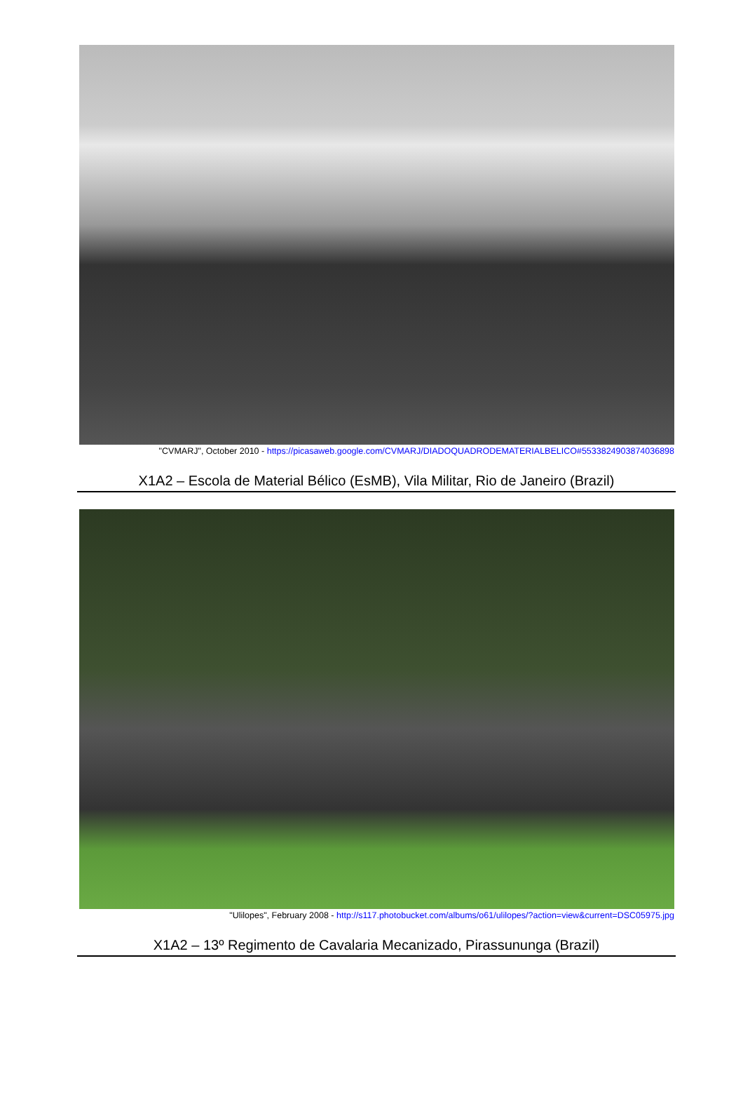"CVMARJ", October 2010 - https://picasaweb.google.com/CVMARJ/DIADOQUADRODEMATERIALBELICO#5533824903874036898
X1A2 – Escola de Material Bélico (EsMB), Vila Militar, Rio de Janeiro (Brazil)
"Ulilopes", February 2008 - http://s117.photobucket.com/albums/o61/ulilopes/?action=view&current=DSC05975.jpg
X1A2 – 13º Regimento de Cavalaria Mecanizado, Pirassununga (Brazil)